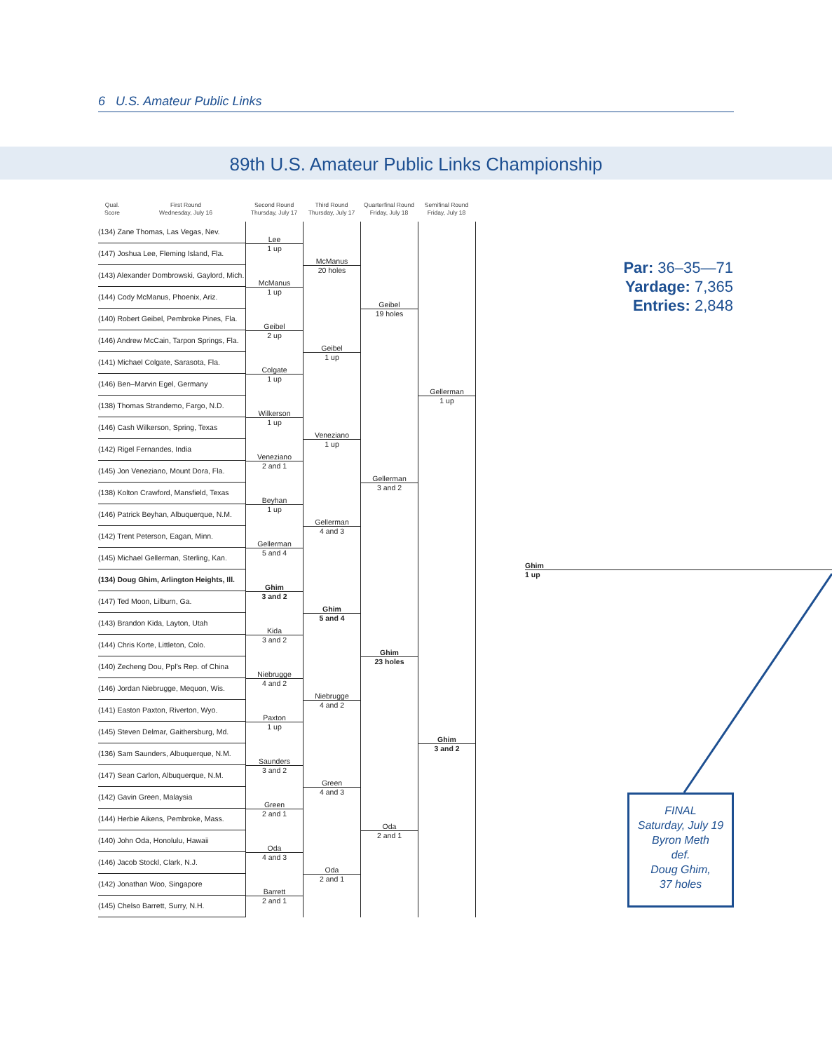6 U.S. Amateur Public Links
89th U.S. Amateur Public Links Championship
Qual.
Score
First Round
Wednesday, July 16
Second Round
Thursday, July 17
Third Round
Thursday, July 17
Quarterfinal Round
Friday, July 18
Semifinal Round
Friday, July 18
(134) Zane Thomas, Las Vegas, Nev.
(147) Joshua Lee, Fleming Island, Fla.
(143) Alexander Dombrowski, Gaylord, Mich.
(144) Cody McManus, Phoenix, Ariz.
(140) Robert Geibel, Pembroke Pines, Fla.
(146) Andrew McCain, Tarpon Springs, Fla.
(141) Michael Colgate, Sarasota, Fla.
(146) Ben–Marvin Egel, Germany
(138) Thomas Strandemo, Fargo, N.D.
(146) Cash Wilkerson, Spring, Texas
(142) Rigel Fernandes, India
(145) Jon Veneziano, Mount Dora, Fla.
(138) Kolton Crawford, Mansfield, Texas
(146) Patrick Beyhan, Albuquerque, N.M.
(142) Trent Peterson, Eagan, Minn.
(145) Michael Gellerman, Sterling, Kan.
(134) Doug Ghim, Arlington Heights, Ill.
(147) Ted Moon, Lilburn, Ga.
(143) Brandon Kida, Layton, Utah
(144) Chris Korte, Littleton, Colo.
(140) Zecheng Dou, Ppl’s Rep. of China
(146) Jordan Niebrugge, Mequon, Wis.
(141) Easton Paxton, Riverton, Wyo.
(145) Steven Delmar, Gaithersburg, Md.
(136) Sam Saunders, Albuquerque, N.M.
(147) Sean Carlon, Albuquerque, N.M.
(142) Gavin Green, Malaysia
(144) Herbie Aikens, Pembroke, Mass.
(140) John Oda, Honolulu, Hawaii
(146) Jacob Stockl, Clark, N.J.
(142) Jonathan Woo, Singapore
(145) Chelso Barrett, Surry, N.H.
Lee
1 up
McManus
1 up
Geibel
2 up
Colgate
1 up
Wilkerson
1 up
Veneziano
2 and 1
Beyhan
1 up
Gellerman
5 and 4
Ghim
3 and 2
Kida
3 and 2
Niebrugge
4 and 2
Paxton
1 up
Saunders
3 and 2
Green
2 and 1
Oda
4 and 3
Barrett
2 and 1
McManus
20 holes
Geibel
1 up
Veneziano
1 up
Gellerman
4 and 3
Ghim
5 and 4
Niebrugge
4 and 2
Green
4 and 3
Oda
2 and 1
Geibel
19 holes
Gellerman
3 and 2
Ghim
23 holes
Oda
2 and 1
Gellerman
1 up
Ghim
3 and 2
Ghim
1 up
Par: 36–35—71
Yardage: 7,365
Entries: 2,848
FINAL
Saturday, July 19
Byron Meth
def.
Doug Ghim,
37 holes